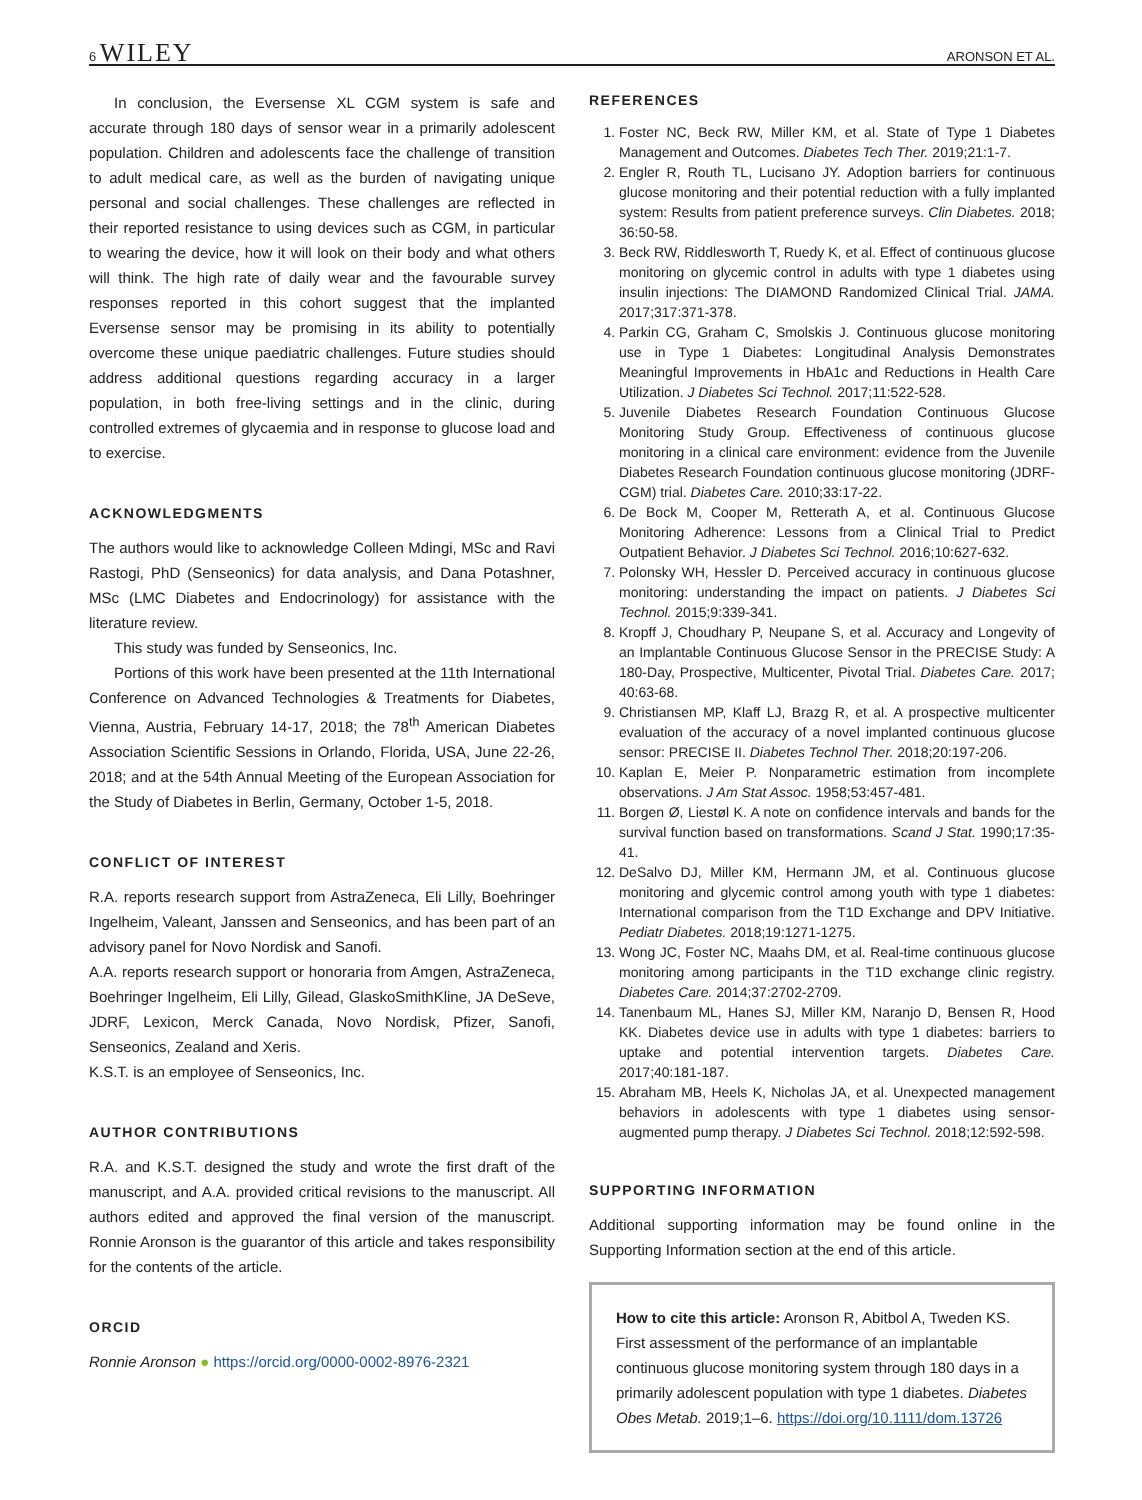6 WILEY ARONSON ET AL.
In conclusion, the Eversense XL CGM system is safe and accurate through 180 days of sensor wear in a primarily adolescent population. Children and adolescents face the challenge of transition to adult medical care, as well as the burden of navigating unique personal and social challenges. These challenges are reflected in their reported resistance to using devices such as CGM, in particular to wearing the device, how it will look on their body and what others will think. The high rate of daily wear and the favourable survey responses reported in this cohort suggest that the implanted Eversense sensor may be promising in its ability to potentially overcome these unique paediatric challenges. Future studies should address additional questions regarding accuracy in a larger population, in both free-living settings and in the clinic, during controlled extremes of glycaemia and in response to glucose load and to exercise.
ACKNOWLEDGMENTS
The authors would like to acknowledge Colleen Mdingi, MSc and Ravi Rastogi, PhD (Senseonics) for data analysis, and Dana Potashner, MSc (LMC Diabetes and Endocrinology) for assistance with the literature review.
This study was funded by Senseonics, Inc.
Portions of this work have been presented at the 11th International Conference on Advanced Technologies & Treatments for Diabetes, Vienna, Austria, February 14-17, 2018; the 78<sup>th</sup> American Diabetes Association Scientific Sessions in Orlando, Florida, USA, June 22-26, 2018; and at the 54th Annual Meeting of the European Association for the Study of Diabetes in Berlin, Germany, October 1-5, 2018.
CONFLICT OF INTEREST
R.A. reports research support from AstraZeneca, Eli Lilly, Boehringer Ingelheim, Valeant, Janssen and Senseonics, and has been part of an advisory panel for Novo Nordisk and Sanofi.
A.A. reports research support or honoraria from Amgen, AstraZeneca, Boehringer Ingelheim, Eli Lilly, Gilead, GlaskoSmithKline, JA DeSeve, JDRF, Lexicon, Merck Canada, Novo Nordisk, Pfizer, Sanofi, Senseonics, Zealand and Xeris.
K.S.T. is an employee of Senseonics, Inc.
AUTHOR CONTRIBUTIONS
R.A. and K.S.T. designed the study and wrote the first draft of the manuscript, and A.A. provided critical revisions to the manuscript. All authors edited and approved the final version of the manuscript. Ronnie Aronson is the guarantor of this article and takes responsibility for the contents of the article.
ORCID
Ronnie Aronson ● https://orcid.org/0000-0002-8976-2321
REFERENCES
1. Foster NC, Beck RW, Miller KM, et al. State of Type 1 Diabetes Management and Outcomes. Diabetes Tech Ther. 2019;21:1-7.
2. Engler R, Routh TL, Lucisano JY. Adoption barriers for continuous glucose monitoring and their potential reduction with a fully implanted system: Results from patient preference surveys. Clin Diabetes. 2018; 36:50-58.
3. Beck RW, Riddlesworth T, Ruedy K, et al. Effect of continuous glucose monitoring on glycemic control in adults with type 1 diabetes using insulin injections: The DIAMOND Randomized Clinical Trial. JAMA. 2017;317:371-378.
4. Parkin CG, Graham C, Smolskis J. Continuous glucose monitoring use in Type 1 Diabetes: Longitudinal Analysis Demonstrates Meaningful Improvements in HbA1c and Reductions in Health Care Utilization. J Diabetes Sci Technol. 2017;11:522-528.
5. Juvenile Diabetes Research Foundation Continuous Glucose Monitoring Study Group. Effectiveness of continuous glucose monitoring in a clinical care environment: evidence from the Juvenile Diabetes Research Foundation continuous glucose monitoring (JDRF-CGM) trial. Diabetes Care. 2010;33:17-22.
6. De Bock M, Cooper M, Retterath A, et al. Continuous Glucose Monitoring Adherence: Lessons from a Clinical Trial to Predict Outpatient Behavior. J Diabetes Sci Technol. 2016;10:627-632.
7. Polonsky WH, Hessler D. Perceived accuracy in continuous glucose monitoring: understanding the impact on patients. J Diabetes Sci Technol. 2015;9:339-341.
8. Kropff J, Choudhary P, Neupane S, et al. Accuracy and Longevity of an Implantable Continuous Glucose Sensor in the PRECISE Study: A 180-Day, Prospective, Multicenter, Pivotal Trial. Diabetes Care. 2017; 40:63-68.
9. Christiansen MP, Klaff LJ, Brazg R, et al. A prospective multicenter evaluation of the accuracy of a novel implanted continuous glucose sensor: PRECISE II. Diabetes Technol Ther. 2018;20:197-206.
10. Kaplan E, Meier P. Nonparametric estimation from incomplete observations. J Am Stat Assoc. 1958;53:457-481.
11. Borgen Ø, Liestøl K. A note on confidence intervals and bands for the survival function based on transformations. Scand J Stat. 1990;17:35-41.
12. DeSalvo DJ, Miller KM, Hermann JM, et al. Continuous glucose monitoring and glycemic control among youth with type 1 diabetes: International comparison from the T1D Exchange and DPV Initiative. Pediatr Diabetes. 2018;19:1271-1275.
13. Wong JC, Foster NC, Maahs DM, et al. Real-time continuous glucose monitoring among participants in the T1D exchange clinic registry. Diabetes Care. 2014;37:2702-2709.
14. Tanenbaum ML, Hanes SJ, Miller KM, Naranjo D, Bensen R, Hood KK. Diabetes device use in adults with type 1 diabetes: barriers to uptake and potential intervention targets. Diabetes Care. 2017;40:181-187.
15. Abraham MB, Heels K, Nicholas JA, et al. Unexpected management behaviors in adolescents with type 1 diabetes using sensor-augmented pump therapy. J Diabetes Sci Technol. 2018;12:592-598.
SUPPORTING INFORMATION
Additional supporting information may be found online in the Supporting Information section at the end of this article.
How to cite this article: Aronson R, Abitbol A, Tweden KS. First assessment of the performance of an implantable continuous glucose monitoring system through 180 days in a primarily adolescent population with type 1 diabetes. Diabetes Obes Metab. 2019;1–6. https://doi.org/10.1111/dom.13726